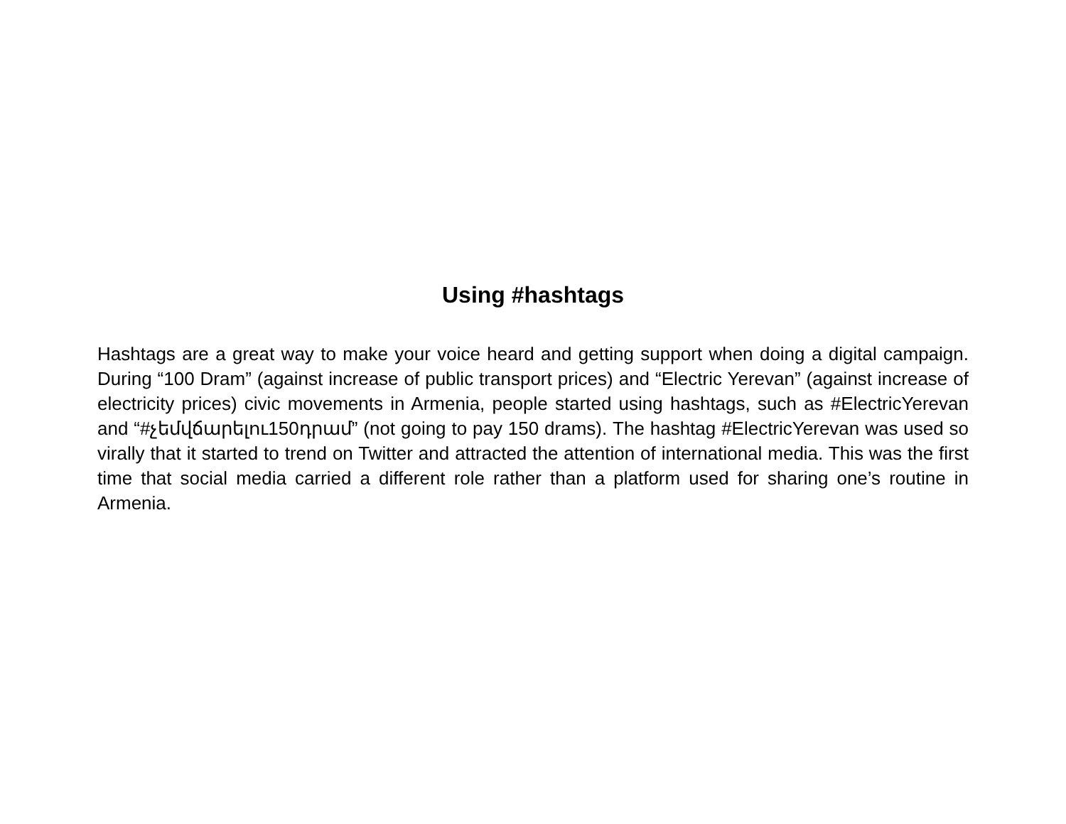Using #hashtags
Hashtags are a great way to make your voice heard and getting support when doing a digital campaign. During “100 Dram” (against increase of public transport prices) and “Electric Yerevan” (against increase of electricity prices) civic movements in Armenia, people started using hashtags, such as #ElectricYerevan and “#չեմվճարելու150դրամ” (not going to pay 150 drams). The hashtag #ElectricYerevan was used so virally that it started to trend on Twitter and attracted the attention of international media. This was the first time that social media carried a different role rather than a platform used for sharing one’s routine in Armenia.